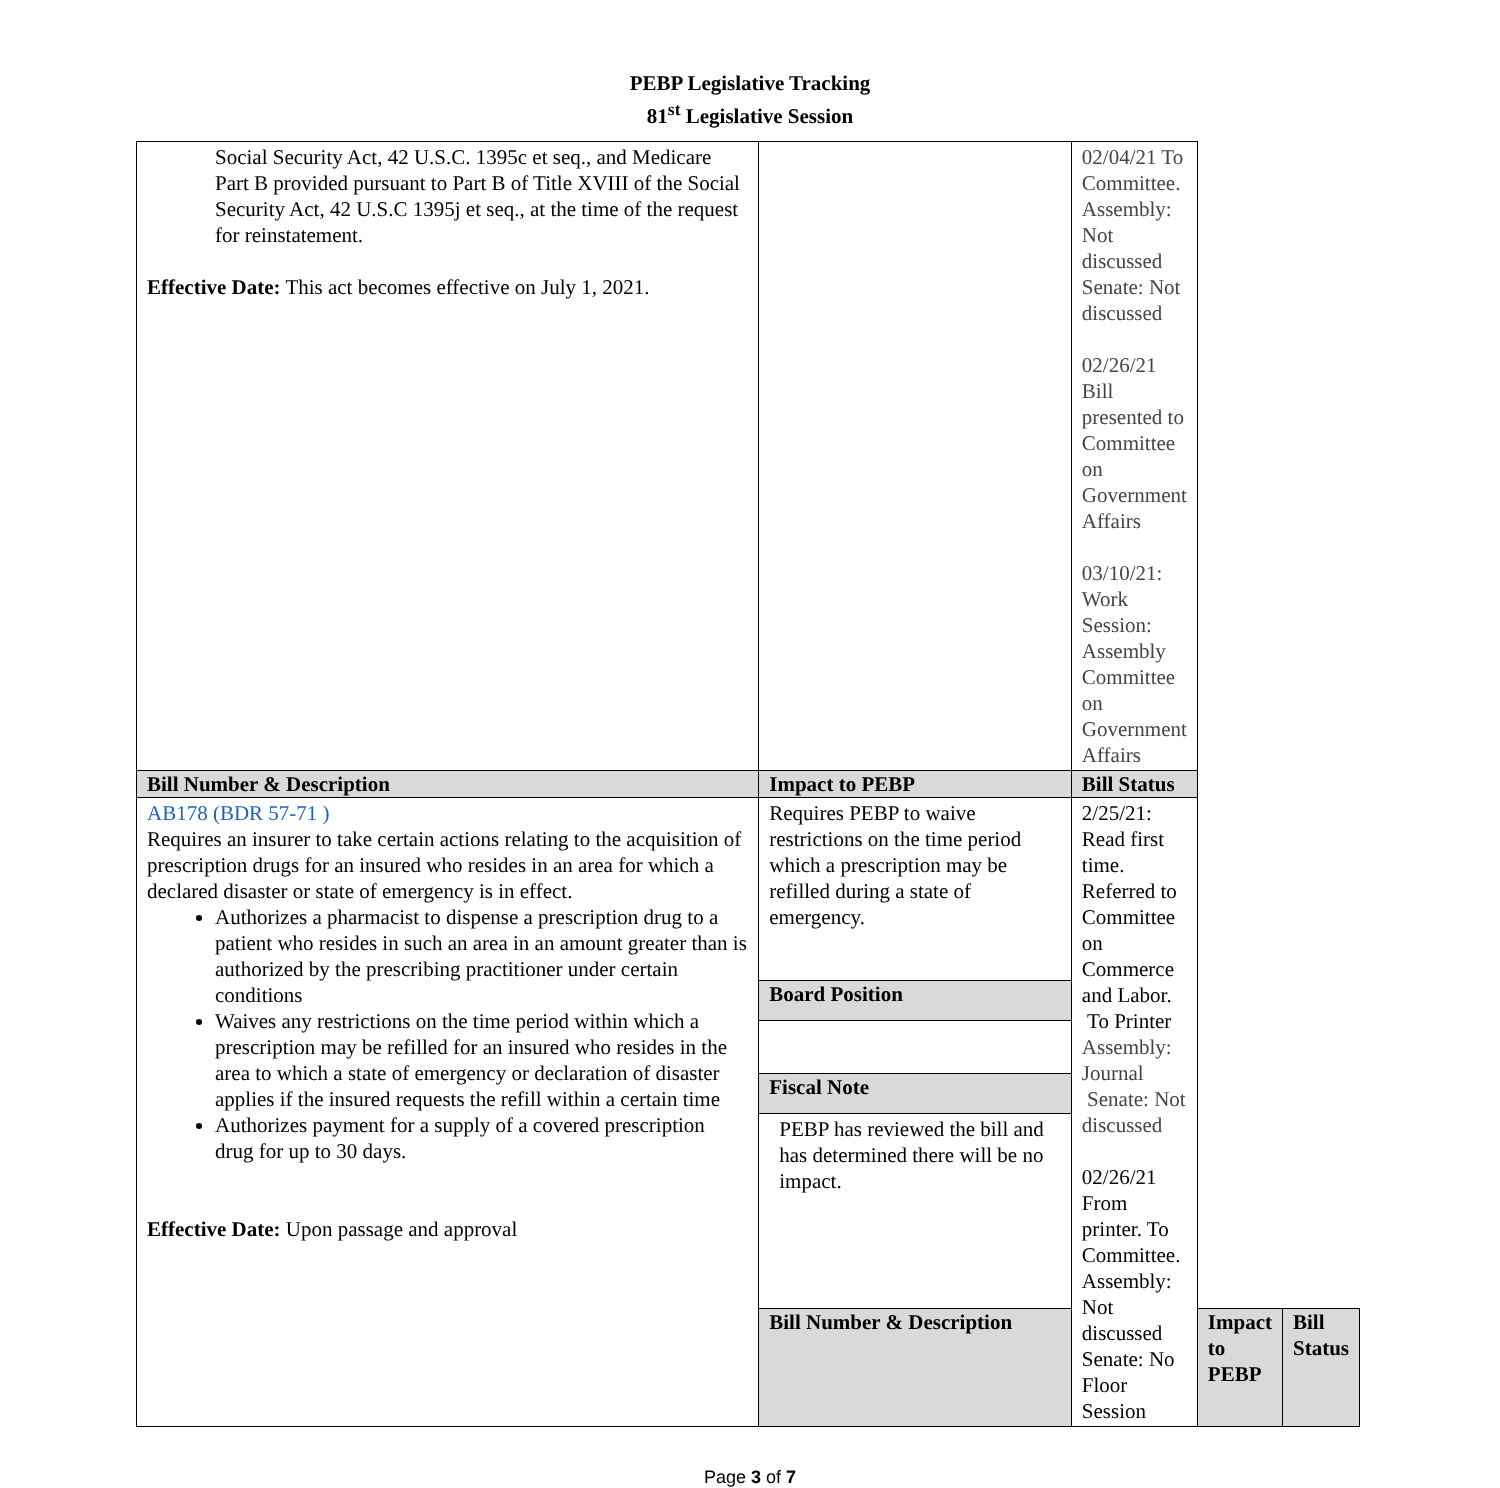PEBP Legislative Tracking
81<sup>st</sup> Legislative Session
| Social Security Act, 42 U.S.C. 1395c et seq., and Medicare Part B provided pursuant to Part B of Title XVIII of the Social Security Act, 42 U.S.C 1395j et seq., at the time of the request for reinstatement. Effective Date: This act becomes effective on July 1, 2021. | | 02/04/21 To Committee. Assembly: Not discussed Senate: Not discussed 02/26/21 Bill presented to Committee on Government Affairs 03/10/21: Work Session: Assembly Committee on Government Affairs | | |
| Bill Number & Description | Impact to PEBP | Bill Status | | |
| AB178 (BDR 57-71 ) Requires an insurer to take certain actions relating to the acquisition of prescription drugs for an insured who resides in an area for which a declared disaster or state of emergency is in effect. Authorizes a pharmacist to dispense a prescription drug to a patient who resides in such an area in an amount greater than is authorized by the prescribing practitioner under certain conditions Waives any restrictions on the time period within which a prescription may be refilled for an insured who resides in the area to which a state of emergency or declaration of disaster applies if the insured requests the refill within a certain time Authorizes payment for a supply of a covered prescription drug for up to 30 days. Effective Date: Upon passage and approval | Requires PEBP to waive restrictions on the time period which a prescription may be refilled during a state of emergency. | 2/25/21: Read first time. Referred to Committee on Commerce and Labor. To Printer Assembly: Journal Senate: Not discussed 02/26/21 From printer. To Committee. Assembly: Not discussed Senate: No Floor Session | | |
| | Board Position | | | |
| | Fiscal Note | | | |
| | PEBP has reviewed the bill and has determined there will be no impact. | | | |
| | Bill Number & Description | | Impact to PEBP | Bill Status |
Page 3 of 7